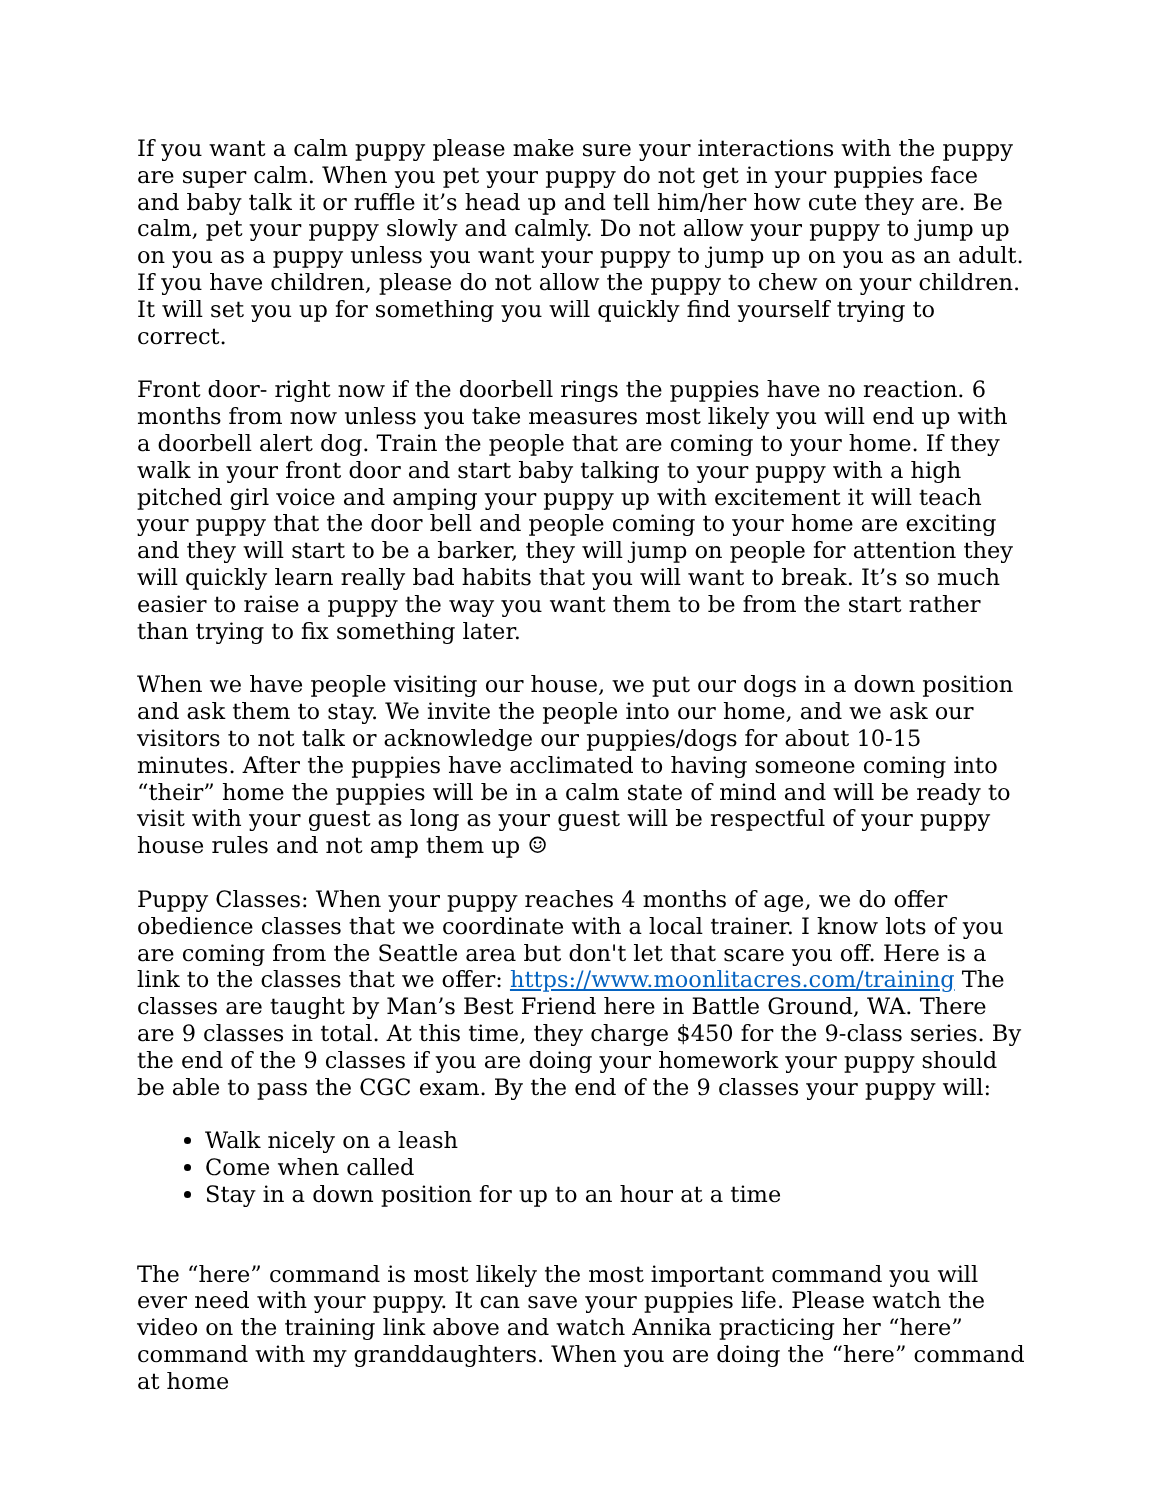If you want a calm puppy please make sure your interactions with the puppy are super calm. When you pet your puppy do not get in your puppies face and baby talk it or ruffle it’s head up and tell him/her how cute they are. Be calm, pet your puppy slowly and calmly. Do not allow your puppy to jump up on you as a puppy unless you want your puppy to jump up on you as an adult. If you have children, please do not allow the puppy to chew on your children. It will set you up for something you will quickly find yourself trying to correct.
Front door- right now if the doorbell rings the puppies have no reaction. 6 months from now unless you take measures most likely you will end up with a doorbell alert dog. Train the people that are coming to your home. If they walk in your front door and start baby talking to your puppy with a high pitched girl voice and amping your puppy up with excitement it will teach your puppy that the door bell and people coming to your home are exciting and they will start to be a barker, they will jump on people for attention they will quickly learn really bad habits that you will want to break. It’s so much easier to raise a puppy the way you want them to be from the start rather than trying to fix something later.
When we have people visiting our house, we put our dogs in a down position and ask them to stay. We invite the people into our home, and we ask our visitors to not talk or acknowledge our puppies/dogs for about 10-15 minutes. After the puppies have acclimated to having someone coming into “their” home the puppies will be in a calm state of mind and will be ready to visit with your guest as long as your guest will be respectful of your puppy house rules and not amp them up ☺
Puppy Classes: When your puppy reaches 4 months of age, we do offer obedience classes that we coordinate with a local trainer. I know lots of you are coming from the Seattle area but don't let that scare you off. Here is a link to the classes that we offer: https://www.moonlitacres.com/training The classes are taught by Man’s Best Friend here in Battle Ground, WA. There are 9 classes in total. At this time, they charge $450 for the 9-class series. By the end of the 9 classes if you are doing your homework your puppy should be able to pass the CGC exam. By the end of the 9 classes your puppy will:
Walk nicely on a leash
Come when called
Stay in a down position for up to an hour at a time
The “here” command is most likely the most important command you will ever need with your puppy. It can save your puppies life. Please watch the video on the training link above and watch Annika practicing her “here” command with my granddaughters. When you are doing the “here” command at home